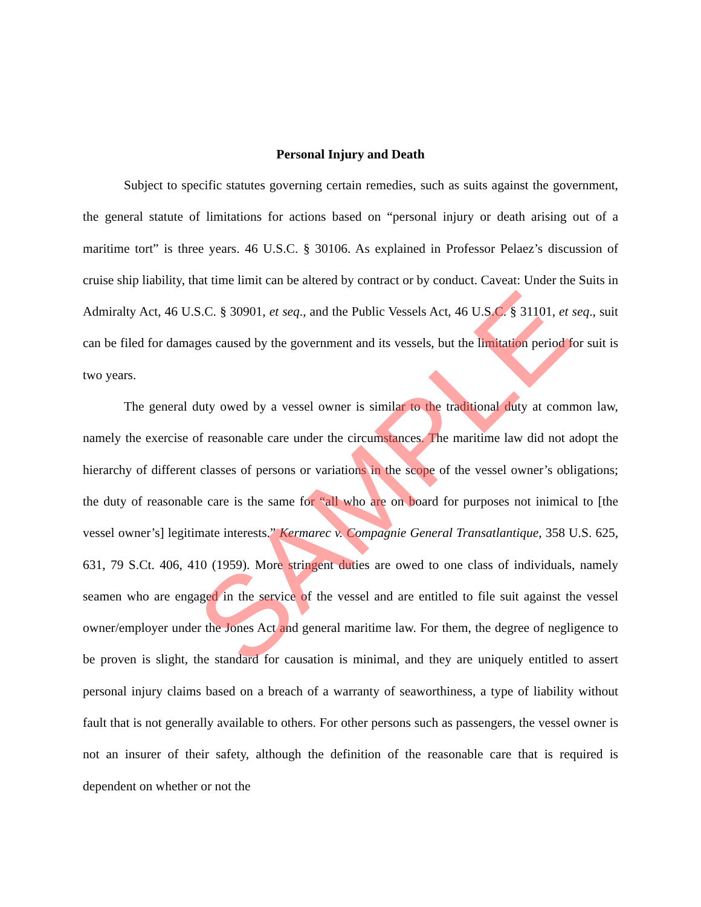Personal Injury and Death
Subject to specific statutes governing certain remedies, such as suits against the government, the general statute of limitations for actions based on “personal injury or death arising out of a maritime tort” is three years. 46 U.S.C. § 30106. As explained in Professor Pelaez’s discussion of cruise ship liability, that time limit can be altered by contract or by conduct. Caveat: Under the Suits in Admiralty Act, 46 U.S.C. § 30901, et seq., and the Public Vessels Act, 46 U.S.C. § 31101, et seq., suit can be filed for damages caused by the government and its vessels, but the limitation period for suit is two years.
The general duty owed by a vessel owner is similar to the traditional duty at common law, namely the exercise of reasonable care under the circumstances. The maritime law did not adopt the hierarchy of different classes of persons or variations in the scope of the vessel owner’s obligations; the duty of reasonable care is the same for “all who are on board for purposes not inimical to [the vessel owner’s] legitimate interests.” Kermarec v. Compagnie General Transatlantique, 358 U.S. 625, 631, 79 S.Ct. 406, 410 (1959). More stringent duties are owed to one class of individuals, namely seamen who are engaged in the service of the vessel and are entitled to file suit against the vessel owner/employer under the Jones Act and general maritime law. For them, the degree of negligence to be proven is slight, the standard for causation is minimal, and they are uniquely entitled to assert personal injury claims based on a breach of a warranty of seaworthiness, a type of liability without fault that is not generally available to others. For other persons such as passengers, the vessel owner is not an insurer of their safety, although the definition of the reasonable care that is required is dependent on whether or not the
SAMPLE